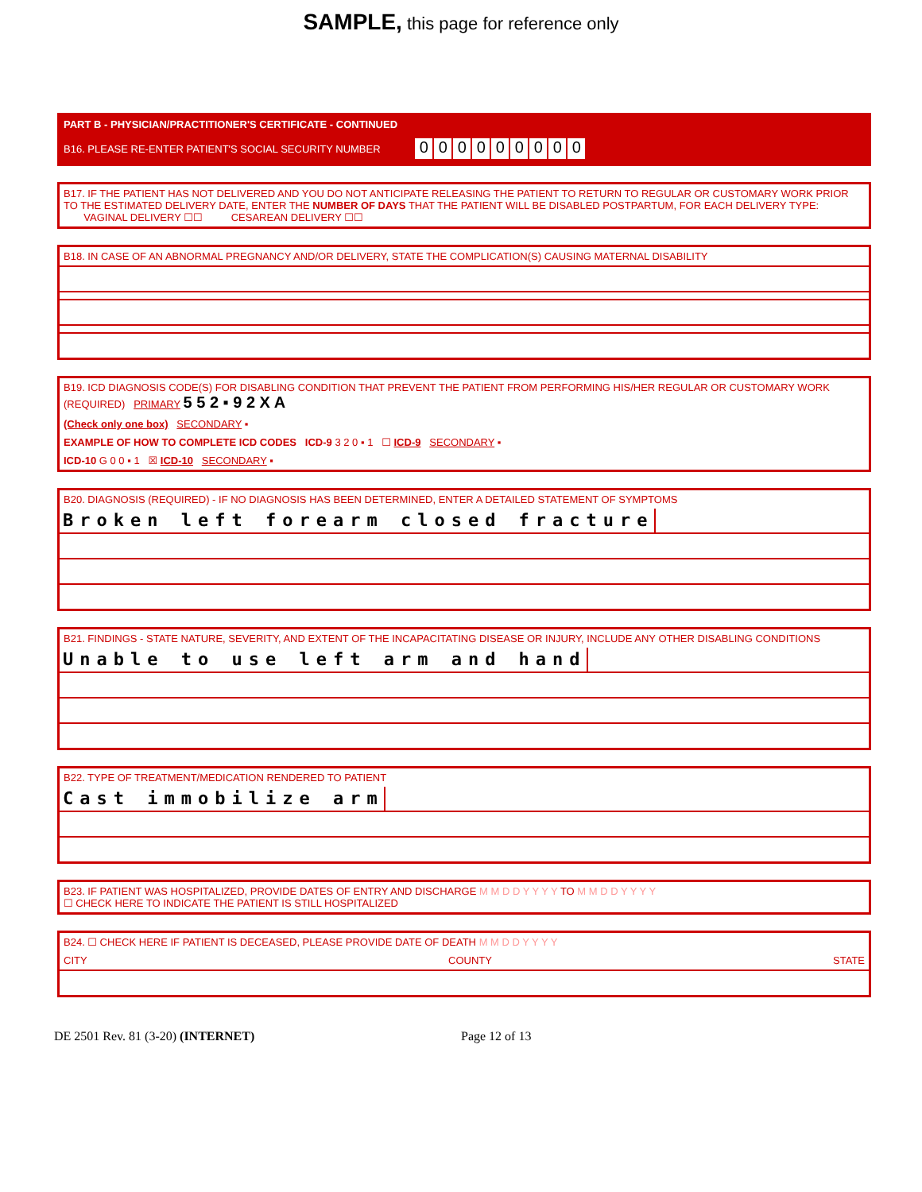SAMPLE, this page for reference only
PART B - PHYSICIAN/PRACTITIONER'S CERTIFICATE - CONTINUED
B16. PLEASE RE-ENTER PATIENT'S SOCIAL SECURITY NUMBER 000000000
B17. IF THE PATIENT HAS NOT DELIVERED AND YOU DO NOT ANTICIPATE RELEASING THE PATIENT TO RETURN TO REGULAR OR CUSTOMARY WORK PRIOR TO THE ESTIMATED DELIVERY DATE, ENTER THE NUMBER OF DAYS THAT THE PATIENT WILL BE DISABLED POSTPARTUM, FOR EACH DELIVERY TYPE:
VAGINAL DELIVERY ☐☐ CESAREAN DELIVERY ☐☐
B18. IN CASE OF AN ABNORMAL PREGNANCY AND/OR DELIVERY, STATE THE COMPLICATION(S) CAUSING MATERNAL DISABILITY
B19. ICD DIAGNOSIS CODE(S) FOR DISABLING CONDITION THAT PREVENT THE PATIENT FROM PERFORMING HIS/HER REGULAR OR CUSTOMARY WORK (REQUIRED) PRIMARY 5 5 2 ▪ 9 2 X A
(Check only one box) SECONDARY ▪
EXAMPLE OF HOW TO COMPLETE ICD CODES ICD-9 3 2 0 ▪ 1 ☐ ICD-9 SECONDARY ▪
ICD-10 G 0 0 ▪ 1 ☒ ICD-10 SECONDARY ▪
B20. DIAGNOSIS (REQUIRED) - IF NO DIAGNOSIS HAS BEEN DETERMINED, ENTER A DETAILED STATEMENT OF SYMPTOMS
Broken left forearm closed fracture
B21. FINDINGS - STATE NATURE, SEVERITY, AND EXTENT OF THE INCAPACITATING DISEASE OR INJURY, INCLUDE ANY OTHER DISABLING CONDITIONS
Unable to use left arm and hand
B22. TYPE OF TREATMENT/MEDICATION RENDERED TO PATIENT
Cast immobilize arm
B23. IF PATIENT WAS HOSPITALIZED, PROVIDE DATES OF ENTRY AND DISCHARGE M M D D Y Y Y Y TO M M D D Y Y Y Y
☐ CHECK HERE TO INDICATE THE PATIENT IS STILL HOSPITALIZED
B24. ☐ CHECK HERE IF PATIENT IS DECEASED, PLEASE PROVIDE DATE OF DEATH M M D D Y Y Y Y
CITY COUNTY STATE
DE 2501 Rev. 81 (3-20) (INTERNET)
Page 12 of 13